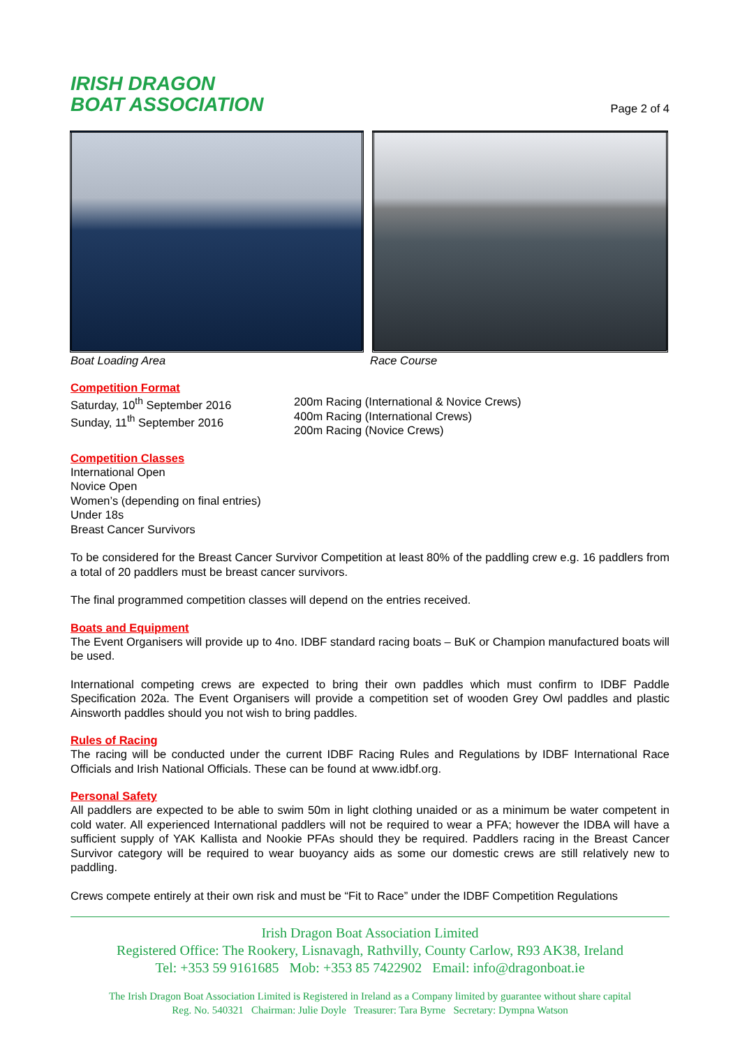IRISH DRAGON
BOAT ASSOCIATION
Page 2 of 4
Boat Loading Area Race Course
Competition Format
Saturday, 10<sup>th</sup> September 2016
Sunday, 11<sup>th</sup> September 2016
200m Racing (International & Novice Crews)
400m Racing (International Crews)
200m Racing (Novice Crews)
Competition Classes
International Open
Novice Open
Women’s (depending on final entries)
Under 18s
Breast Cancer Survivors
To be considered for the Breast Cancer Survivor Competition at least 80% of the paddling crew e.g. 16 paddlers from a total of 20 paddlers must be breast cancer survivors.
The final programmed competition classes will depend on the entries received.
Boats and Equipment
The Event Organisers will provide up to 4no. IDBF standard racing boats – BuK or Champion manufactured boats will be used.
International competing crews are expected to bring their own paddles which must confirm to IDBF Paddle Specification 202a. The Event Organisers will provide a competition set of wooden Grey Owl paddles and plastic Ainsworth paddles should you not wish to bring paddles.
Rules of Racing
The racing will be conducted under the current IDBF Racing Rules and Regulations by IDBF International Race Officials and Irish National Officials. These can be found at www.idbf.org.
Personal Safety
All paddlers are expected to be able to swim 50m in light clothing unaided or as a minimum be water competent in cold water. All experienced International paddlers will not be required to wear a PFA; however the IDBA will have a sufficient supply of YAK Kallista and Nookie PFAs should they be required. Paddlers racing in the Breast Cancer Survivor category will be required to wear buoyancy aids as some our domestic crews are still relatively new to paddling.
Crews compete entirely at their own risk and must be “Fit to Race” under the IDBF Competition Regulations
Irish Dragon Boat Association Limited
Registered Office: The Rookery, Lisnavagh, Rathvilly, County Carlow, R93 AK38, Ireland
Tel: +353 59 9161685 Mob: +353 85 7422902 Email: info@dragonboat.ie
The Irish Dragon Boat Association Limited is Registered in Ireland as a Company limited by guarantee without share capital
Reg. No. 540321 Chairman: Julie Doyle Treasurer: Tara Byrne Secretary: Dympna Watson